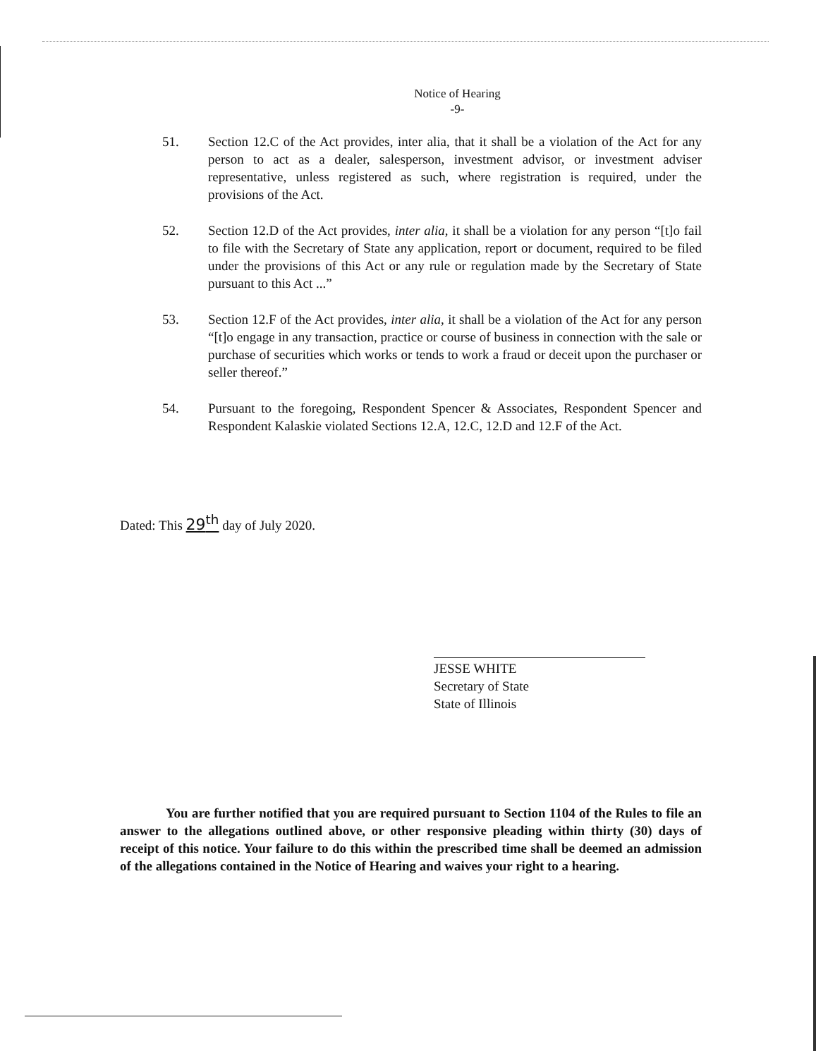Notice of Hearing
-9-
51. Section 12.C of the Act provides, inter alia, that it shall be a violation of the Act for any person to act as a dealer, salesperson, investment advisor, or investment adviser representative, unless registered as such, where registration is required, under the provisions of the Act.
52. Section 12.D of the Act provides, inter alia, it shall be a violation for any person “[t]o fail to file with the Secretary of State any application, report or document, required to be filed under the provisions of this Act or any rule or regulation made by the Secretary of State pursuant to this Act ...”
53. Section 12.F of the Act provides, inter alia, it shall be a violation of the Act for any person “[t]o engage in any transaction, practice or course of business in connection with the sale or purchase of securities which works or tends to work a fraud or deceit upon the purchaser or seller thereof.”
54. Pursuant to the foregoing, Respondent Spencer & Associates, Respondent Spencer and Respondent Kalaskie violated Sections 12.A, 12.C, 12.D and 12.F of the Act.
Dated: This 29<sup>th</sup> day of July 2020.
JESSE WHITE
Secretary of State
State of Illinois
You are further notified that you are required pursuant to Section 1104 of the Rules to file an answer to the allegations outlined above, or other responsive pleading within thirty (30) days of receipt of this notice. Your failure to do this within the prescribed time shall be deemed an admission of the allegations contained in the Notice of Hearing and waives your right to a hearing.